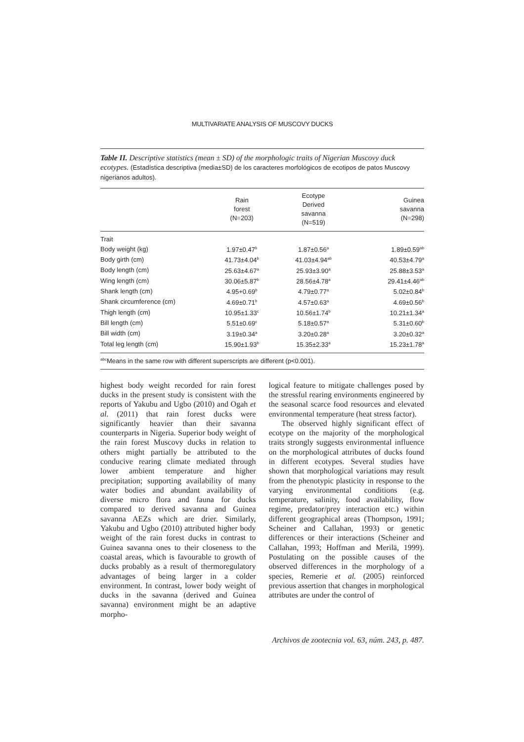MULTIVARIATE ANALYSIS OF MUSCOVY DUCKS
Table II. Descriptive statistics (mean ± SD) of the morphologic traits of Nigerian Muscovy duck ecotypes. (Estadística descriptiva (media±SD) de los caracteres morfológicos de ecotipos de patos Muscovy nigerianos adultos).
| | Rain forest (N=203) | Ecotype Derived savanna (N=519) | Guinea savanna (N=298) |
| --- | --- | --- | --- |
| Trait | | | |
| Body weight (kg) | 1.97±0.47<sup>b</sup> | 1.87±0.56<sup>a</sup> | 1.89±0.59<sup>ab</sup> |
| Body girth (cm) | 41.73±4.04<sup>b</sup> | 41.03±4.94<sup>ab</sup> | 40.53±4.79<sup>a</sup> |
| Body length (cm) | 25.63±4.67<sup>a</sup> | 25.93±3.90<sup>a</sup> | 25.88±3.53<sup>a</sup> |
| Wing length (cm) | 30.06±5.87<sup>b</sup> | 28.56±4.78<sup>a</sup> | 29.41±4.46<sup>ab</sup> |
| Shank length (cm) | 4.95+0.69<sup>b</sup> | 4.79±0.77<sup>a</sup> | 5.02±0.84<sup>b</sup> |
| Shank circumference (cm) | 4.69±0.71<sup>b</sup> | 4.57±0.63<sup>a</sup> | 4.69±0.56<sup>b</sup> |
| Thigh length (cm) | 10.95±1.33<sup>c</sup> | 10.56±1.74<sup>b</sup> | 10.21±1.34<sup>a</sup> |
| Bill length (cm) | 5.51±0.69<sup>c</sup> | 5.18±0.57<sup>a</sup> | 5.31±0.60<sup>b</sup> |
| Bill width (cm) | 3.19±0.34<sup>a</sup> | 3.20±0.28<sup>a</sup> | 3.20±0.32<sup>a</sup> |
| Total leg length (cm) | 15.90±1.93<sup>b</sup> | 15.35±2.33<sup>a</sup> | 15.23±1.78<sup>a</sup> |
<sup>abc</sup>Means in the same row with different superscripts are different (p<0.001).
highest body weight recorded for rain forest ducks in the present study is consistent with the reports of Yakubu and Ugbo (2010) and Ogah et al. (2011) that rain forest ducks were significantly heavier than their savanna counterparts in Nigeria. Superior body weight of the rain forest Muscovy ducks in relation to others might partially be attributed to the conducive rearing climate mediated through lower ambient temperature and higher precipitation; supporting availability of many water bodies and abundant availability of diverse micro flora and fauna for ducks compared to derived savanna and Guinea savanna AEZs which are drier. Similarly, Yakubu and Ugbo (2010) attributed higher body weight of the rain forest ducks in contrast to Guinea savanna ones to their closeness to the coastal areas, which is favourable to growth of ducks probably as a result of thermoregulatory advantages of being larger in a colder environment. In contrast, lower body weight of ducks in the savanna (derived and Guinea savanna) environment might be an adaptive morpho-
logical feature to mitigate challenges posed by the stressful rearing environments engineered by the seasonal scarce food resources and elevated environmental temperature (heat stress factor).
The observed highly significant effect of ecotype on the majority of the morphological traits strongly suggests environmental influence on the morphological attributes of ducks found in different ecotypes. Several studies have shown that morphological variations may result from the phenotypic plasticity in response to the varying environmental conditions (e.g. temperature, salinity, food availability, flow regime, predator/prey interaction etc.) within different geographical areas (Thompson, 1991; Scheiner and Callahan, 1993) or genetic differences or their interactions (Scheiner and Callahan, 1993; Hoffman and Merilä, 1999). Postulating on the possible causes of the observed differences in the morphology of a species, Remerie et al. (2005) reinforced previous assertion that changes in morphological attributes are under the control of
Archivos de zootecnia vol. 63, núm. 243, p. 487.